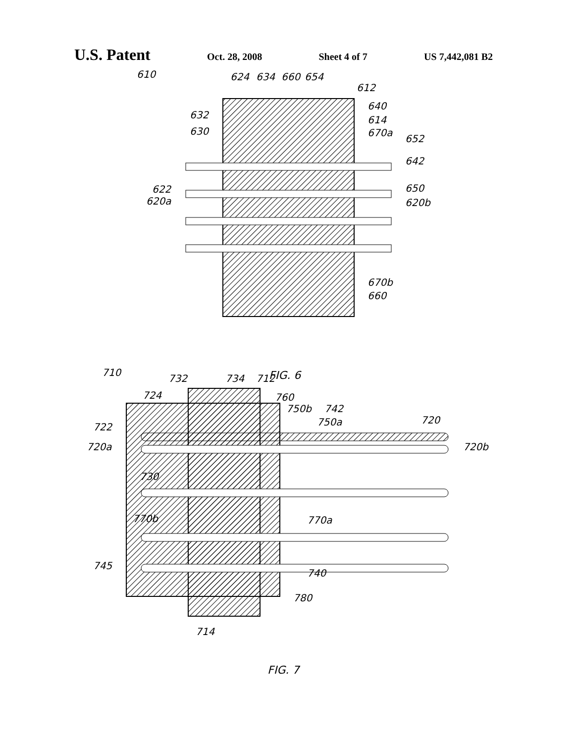U.S. Patent Oct. 28, 2008 Sheet 4 of 7 US 7,442,081 B2
610
624
634
660
654
612
640
614
670a
652
642
650
620b
632
630
622
620a
670b
660
710
732
734
712
724
760
750b
742
750a
720
722
720a
720b
730
770b
770a
745
740
780
714
FIG. 6
FIG. 7